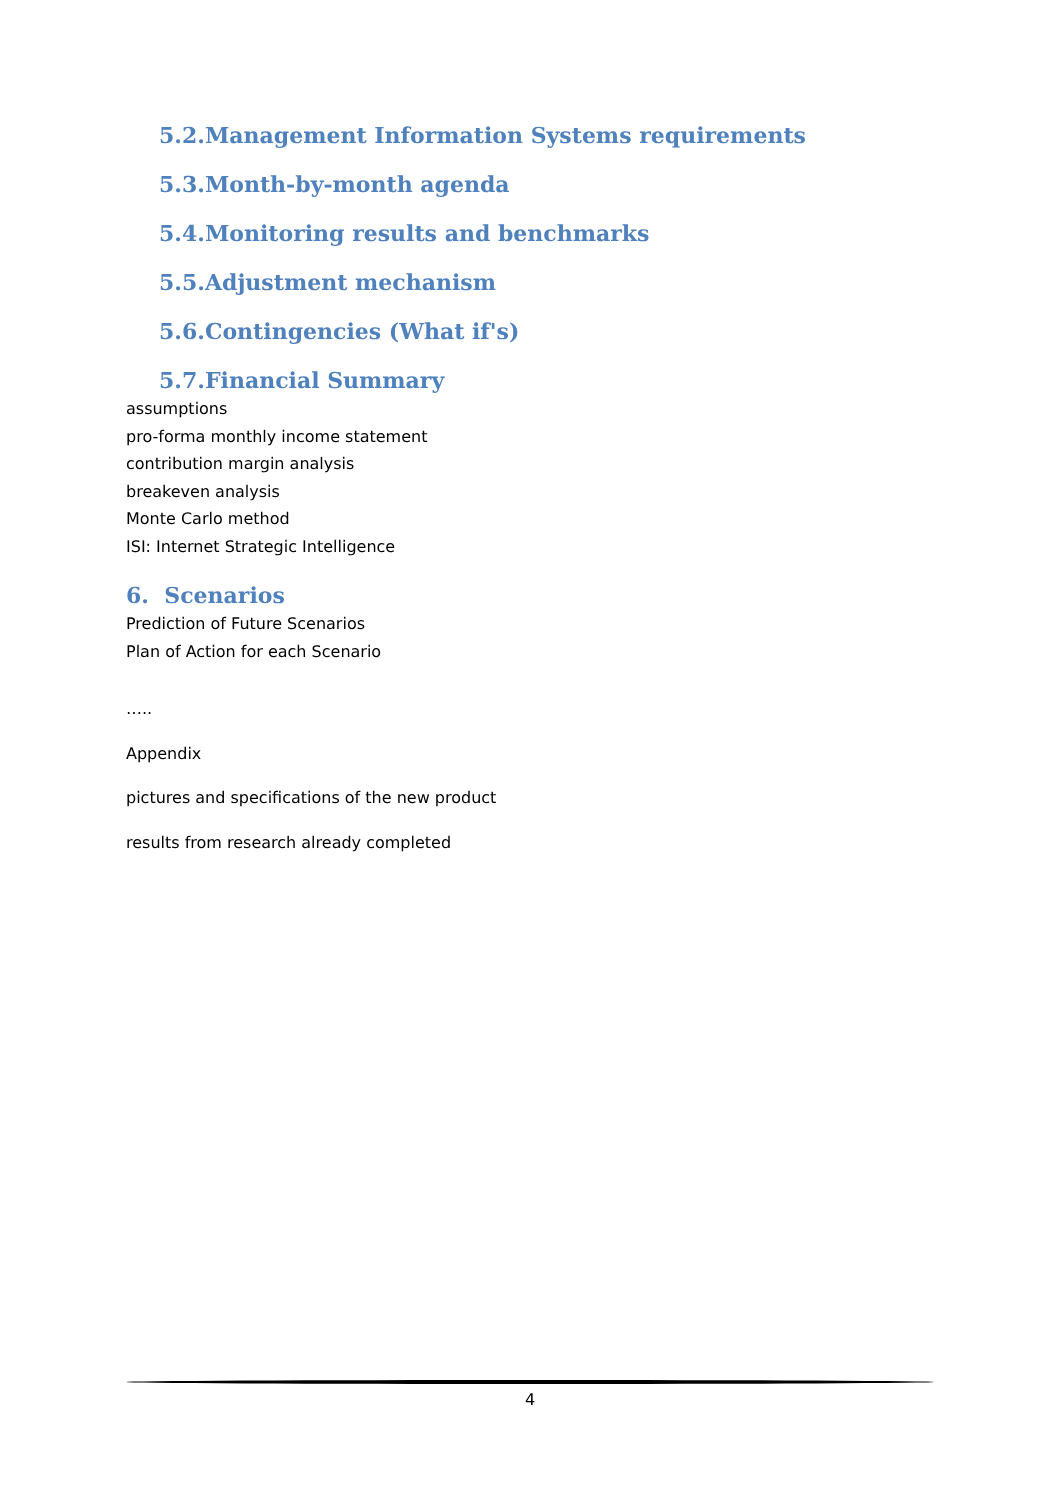5.2.Management Information Systems requirements
5.3.Month-by-month agenda
5.4.Monitoring results and benchmarks
5.5.Adjustment mechanism
5.6.Contingencies (What if's)
5.7.Financial Summary
assumptions
pro-forma monthly income statement
contribution margin analysis
breakeven analysis
Monte Carlo method
ISI: Internet Strategic Intelligence
6. Scenarios
Prediction of Future Scenarios
Plan of Action for each Scenario
…..
Appendix
pictures and specifications of the new product
results from research already completed
4